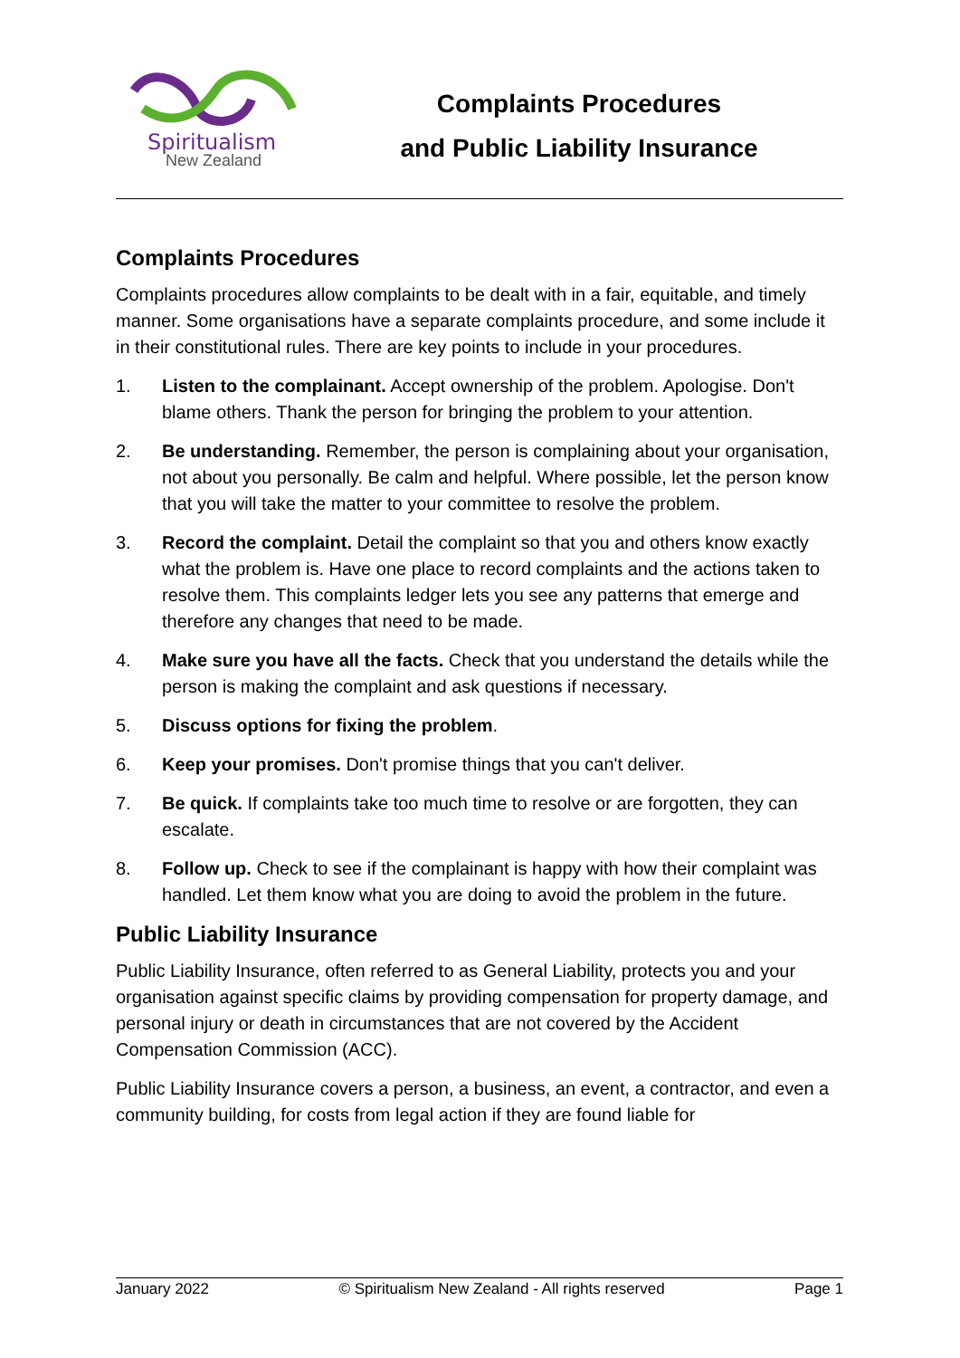Spiritualism
New Zealand
Complaints Procedures
and Public Liability Insurance
Complaints Procedures
Complaints procedures allow complaints to be dealt with in a fair, equitable, and timely manner. Some organisations have a separate complaints procedure, and some include it in their constitutional rules. There are key points to include in your procedures.
1. Listen to the complainant. Accept ownership of the problem. Apologise. Don't blame others. Thank the person for bringing the problem to your attention.
2. Be understanding. Remember, the person is complaining about your organisation, not about you personally. Be calm and helpful. Where possible, let the person know that you will take the matter to your committee to resolve the problem.
3. Record the complaint. Detail the complaint so that you and others know exactly what the problem is. Have one place to record complaints and the actions taken to resolve them. This complaints ledger lets you see any patterns that emerge and therefore any changes that need to be made.
4. Make sure you have all the facts. Check that you understand the details while the person is making the complaint and ask questions if necessary.
5. Discuss options for fixing the problem.
6. Keep your promises. Don't promise things that you can't deliver.
7. Be quick. If complaints take too much time to resolve or are forgotten, they can escalate.
8. Follow up. Check to see if the complainant is happy with how their complaint was handled. Let them know what you are doing to avoid the problem in the future.
Public Liability Insurance
Public Liability Insurance, often referred to as General Liability, protects you and your organisation against specific claims by providing compensation for property damage, and personal injury or death in circumstances that are not covered by the Accident Compensation Commission (ACC).
Public Liability Insurance covers a person, a business, an event, a contractor, and even a community building, for costs from legal action if they are found liable for
January 2022 © Spiritualism New Zealand - All rights reserved Page 1